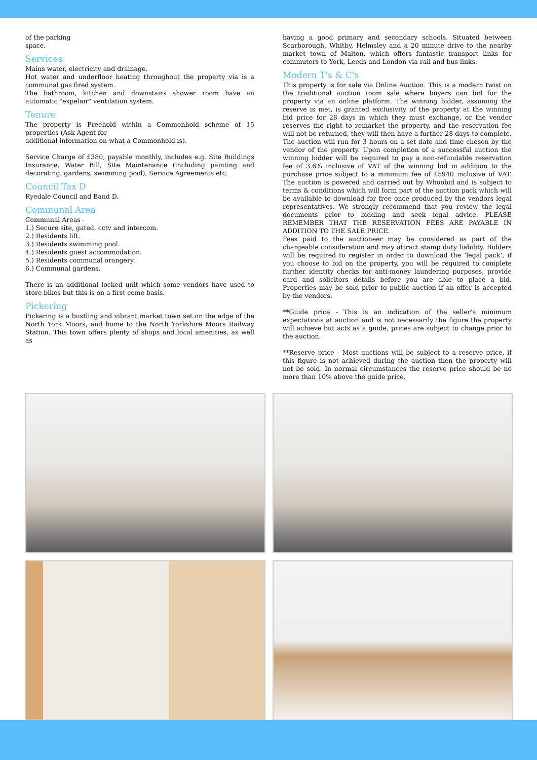of the parking
space.
Services
Mains water, electricity and drainage.
Hot water and underfloor heating throughout the property via is a communal gas fired system.
The bathroom, kitchen and downstairs shower room have an automatic "expelair" ventilation system.
Tenure
The property is Freehold within a Commonhold scheme of 15 properties (Ask Agent for
additional information on what a Commonhold is).
Service Charge of £380, payable monthly, includes e.g. Site Buildings Insurance, Water Bill, Site Maintenance (including painting and decorating, gardens, swimming pool), Service Agreements etc.
Council Tax D
Ryedale Council and Band D.
Communal Area
Communal Areas -
1.) Secure site, gated, cctv and intercom.
2.) Residents lift.
3.) Residents swimming pool.
4.) Residents guest accommodation.
5.) Residents communal orangery.
6.) Communal gardens.
There is an additional locked unit which some vendors have used to store bikes but this is on a first come basis.
Pickering
Pickering is a bustling and vibrant market town set on the edge of the North York Moors, and home to the North Yorkshire Moors Railway Station. This town offers plenty of shops and local amenities, as well as
having a good primary and secondary schools. Situated between Scarborough, Whitby, Helmsley and a 20 minute drive to the nearby market town of Malton, which offers fantastic transport links for commuters to York, Leeds and London via rail and bus links.
Modern T's & C's
This property is for sale via Online Auction. This is a modern twist on the traditional auction room sale where buyers can bid for the property via an online platform. The winning bidder, assuming the reserve is met, is granted exclusivity of the property at the winning bid price for 28 days in which they must exchange, or the vendor reserves the right to remarket the property, and the reservation fee will not be returned, they will then have a further 28 days to complete. The auction will run for 3 hours on a set date and time chosen by the vendor of the property. Upon completion of a successful auction the winning bidder will be required to pay a non-refundable reservation fee of 3.6% inclusive of VAT of the winning bid in addition to the purchase price subject to a minimum fee of £5940 inclusive of VAT. The auction is powered and carried out by Whoobid and is subject to terms & conditions which will form part of the auction pack which will be available to download for free once produced by the vendors legal representatives. We strongly recommend that you review the legal documents prior to bidding and seek legal advice. PLEASE REMEMBER THAT THE RESERVATION FEES ARE PAYABLE IN ADDITION TO THE SALE PRICE.
Fees paid to the auctioneer may be considered as part of the chargeable consideration and may attract stamp duty liability. Bidders will be required to register in order to download the ‘legal pack’, if you choose to bid on the property, you will be required to complete further identity checks for anti-money laundering purposes, provide card and solicitors details before you are able to place a bid. Properties may be sold prior to public auction if an offer is accepted by the vendors.
**Guide price - This is an indication of the seller’s minimum expectations at auction and is not necessarily the figure the property will achieve but acts as a guide, prices are subject to change prior to the auction.
**Reserve price - Most auctions will be subject to a reserve price, if this figure is not achieved during the auction then the property will not be sold. In normal circumstances the reserve price should be no more than 10% above the guide price.